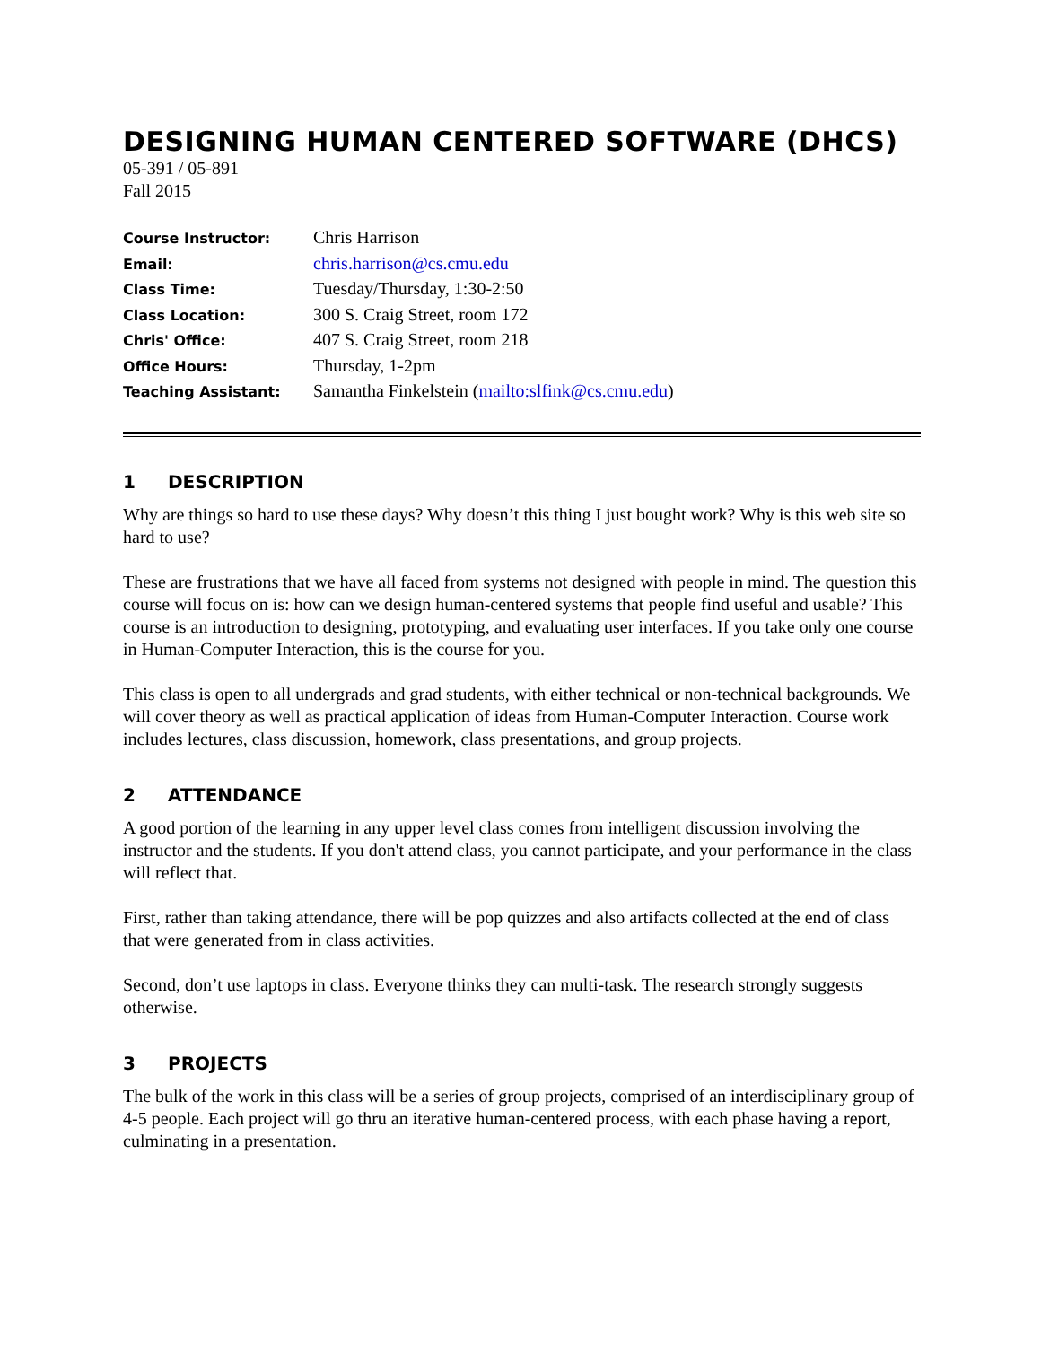DESIGNING HUMAN CENTERED SOFTWARE (DHCS)
05-391 / 05-891
Fall 2015
| Course Instructor: | Chris Harrison |
| Email: | chris.harrison@cs.cmu.edu |
| Class Time: | Tuesday/Thursday, 1:30-2:50 |
| Class Location: | 300 S. Craig Street, room 172 |
| Chris' Office: | 407 S. Craig Street, room 218 |
| Office Hours: | Thursday, 1-2pm |
| Teaching Assistant: | Samantha Finkelstein ( mailto:slfink@cs.cmu.edu ) |
1 DESCRIPTION
Why are things so hard to use these days? Why doesn’t this thing I just bought work? Why is this web site so hard to use?
These are frustrations that we have all faced from systems not designed with people in mind. The question this course will focus on is: how can we design human-centered systems that people find useful and usable? This course is an introduction to designing, prototyping, and evaluating user interfaces. If you take only one course in Human-Computer Interaction, this is the course for you.
This class is open to all undergrads and grad students, with either technical or non-technical backgrounds. We will cover theory as well as practical application of ideas from Human-Computer Interaction. Course work includes lectures, class discussion, homework, class presentations, and group projects.
2 ATTENDANCE
A good portion of the learning in any upper level class comes from intelligent discussion involving the instructor and the students. If you don't attend class, you cannot participate, and your performance in the class will reflect that.
First, rather than taking attendance, there will be pop quizzes and also artifacts collected at the end of class that were generated from in class activities.
Second, don’t use laptops in class. Everyone thinks they can multi-task. The research strongly suggests otherwise.
3 PROJECTS
The bulk of the work in this class will be a series of group projects, comprised of an interdisciplinary group of 4-5 people. Each project will go thru an iterative human-centered process, with each phase having a report, culminating in a presentation.